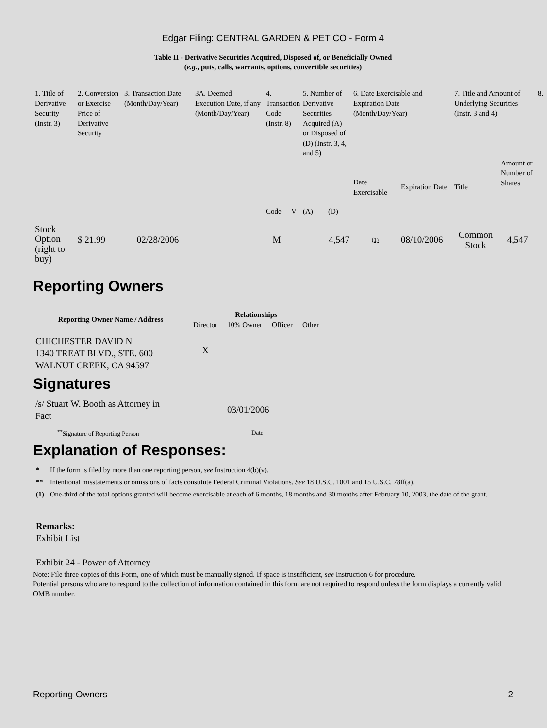Edgar Filing: CENTRAL GARDEN & PET CO - Form 4
Table II - Derivative Securities Acquired, Disposed of, or Beneficially Owned
(e.g., puts, calls, warrants, options, convertible securities)
| 1. Title of Derivative Security (Instr. 3) | 2. Conversion or Exercise Price of Derivative Security | 3. Transaction Date (Month/Day/Year) | 3A. Deemed Execution Date, if any (Month/Day/Year) | 4. Transaction Code (Instr. 8) | | 5. Number of Derivative Securities Acquired (A) or Disposed of (D) (Instr. 3, 4, and 5) | | 6. Date Exercisable and Expiration Date (Month/Day/Year) | | 7. Title and Amount of Underlying Securities (Instr. 3 and 4) | | 8. |
| | | | | Code | V | (A) | (D) | Date Exercisable | Expiration Date | Title | Amount or Number of Shares | |
| Stock Option (right to buy) | $ 21.99 | 02/28/2006 | | M | | | 4,547 | (1) | 08/10/2006 | Common Stock | 4,547 | |
Reporting Owners
| Reporting Owner Name / Address | Relationships | | | |
| --- | --- | --- | --- | --- |
| | Director | 10% Owner | Officer | Other |
| CHICHESTER DAVID N 1340 TREAT BLVD., STE. 600 WALNUT CREEK, CA 94597 | X | | | |
Signatures
| /s/ Stuart W. Booth as Attorney in Fact | 03/01/2006 |
| <sup>**</sup> Signature of Reporting Person | Date |
Explanation of Responses:
| * | If the form is filed by more than one reporting person, see Instruction 4(b)(v). |
| ** | Intentional misstatements or omissions of facts constitute Federal Criminal Violations. See 18 U.S.C. 1001 and 15 U.S.C. 78ff(a). |
| (1) | One-third of the total options granted will become exercisable at each of 6 months, 18 months and 30 months after February 10, 2003, the date of the grant. |
Remarks:
Exhibit List
Exhibit 24 - Power of Attorney
Note: File three copies of this Form, one of which must be manually signed. If space is insufficient, see Instruction 6 for procedure.
Potential persons who are to respond to the collection of information contained in this form are not required to respond unless the form displays a currently valid OMB number.
Reporting Owners 2